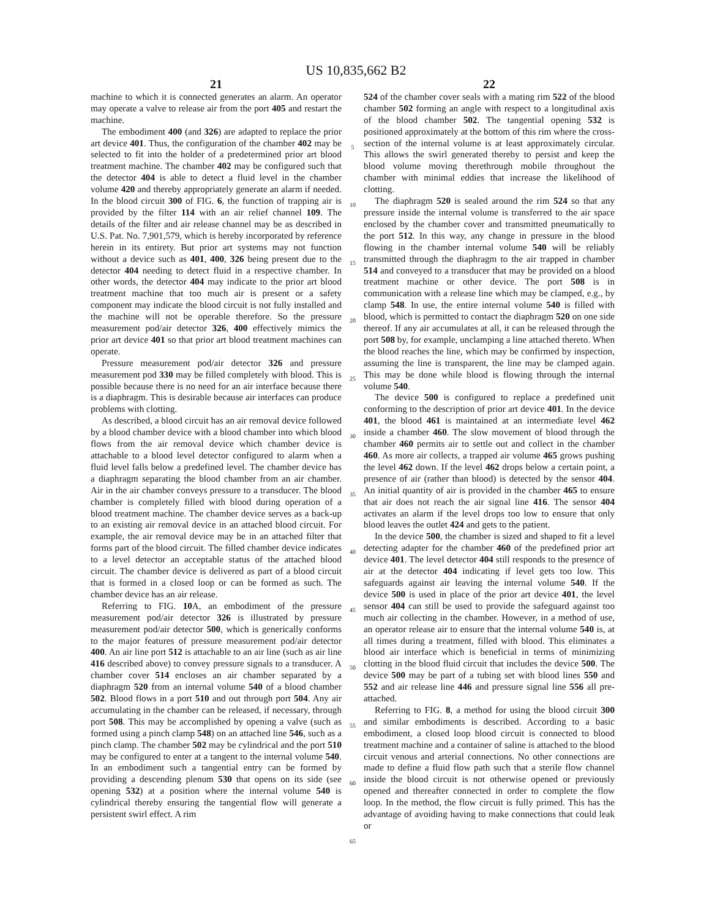US 10,835,662 B2
21
machine to which it is connected generates an alarm. An operator may operate a valve to release air from the port 405 and restart the machine.
The embodiment 400 (and 326) are adapted to replace the prior art device 401. Thus, the configuration of the chamber 402 may be selected to fit into the holder of a predetermined prior art blood treatment machine. The chamber 402 may be configured such that the detector 404 is able to detect a fluid level in the chamber volume 420 and thereby appropriately generate an alarm if needed. In the blood circuit 300 of FIG. 6, the function of trapping air is provided by the filter 114 with an air relief channel 109. The details of the filter and air release channel may be as described in U.S. Pat. No. 7,901,579, which is hereby incorporated by reference herein in its entirety. But prior art systems may not function without a device such as 401, 400, 326 being present due to the detector 404 needing to detect fluid in a respective chamber. In other words, the detector 404 may indicate to the prior art blood treatment machine that too much air is present or a safety component may indicate the blood circuit is not fully installed and the machine will not be operable therefore. So the pressure measurement pod/air detector 326, 400 effectively mimics the prior art device 401 so that prior art blood treatment machines can operate.
Pressure measurement pod/air detector 326 and pressure measurement pod 330 may be filled completely with blood. This is possible because there is no need for an air interface because there is a diaphragm. This is desirable because air interfaces can produce problems with clotting.
As described, a blood circuit has an air removal device followed by a blood chamber device with a blood chamber into which blood flows from the air removal device which chamber device is attachable to a blood level detector configured to alarm when a fluid level falls below a predefined level. The chamber device has a diaphragm separating the blood chamber from an air chamber. Air in the air chamber conveys pressure to a transducer. The blood chamber is completely filled with blood during operation of a blood treatment machine. The chamber device serves as a back-up to an existing air removal device in an attached blood circuit. For example, the air removal device may be in an attached filter that forms part of the blood circuit. The filled chamber device indicates to a level detector an acceptable status of the attached blood circuit. The chamber device is delivered as part of a blood circuit that is formed in a closed loop or can be formed as such. The chamber device has an air release.
Referring to FIG. 10 A, an embodiment of the pressure measurement pod/air detector 326 is illustrated by pressure measurement pod/air detector 500, which is generically conforms to the major features of pressure measurement pod/air detector 400. An air line port 512 is attachable to an air line (such as air line 416 described above) to convey pressure signals to a transducer. A chamber cover 514 encloses an air chamber separated by a diaphragm 520 from an internal volume 540 of a blood chamber 502. Blood flows in a port 510 and out through port 504. Any air accumulating in the chamber can be released, if necessary, through port 508. This may be accomplished by opening a valve (such as formed using a pinch clamp 548) on an attached line 546, such as a pinch clamp. The chamber 502 may be cylindrical and the port 510 may be configured to enter at a tangent to the internal volume 540. In an embodiment such a tangential entry can be formed by providing a descending plenum 530 that opens on its side (see opening 532) at a position where the internal volume 540 is cylindrical thereby ensuring the tangential flow will generate a persistent swirl effect. A rim
5
10
15
20
25
30
35
40
45
50
55
60
65
22
524 of the chamber cover seals with a mating rim 522 of the blood chamber 502 forming an angle with respect to a longitudinal axis of the blood chamber 502. The tangential opening 532 is positioned approximately at the bottom of this rim where the cross-section of the internal volume is at least approximately circular. This allows the swirl generated thereby to persist and keep the blood volume moving therethrough mobile throughout the chamber with minimal eddies that increase the likelihood of clotting.
The diaphragm 520 is sealed around the rim 524 so that any pressure inside the internal volume is transferred to the air space enclosed by the chamber cover and transmitted pneumatically to the port 512. In this way, any change in pressure in the blood flowing in the chamber internal volume 540 will be reliably transmitted through the diaphragm to the air trapped in chamber 514 and conveyed to a transducer that may be provided on a blood treatment machine or other device. The port 508 is in communication with a release line which may be clamped, e.g., by clamp 548. In use, the entire internal volume 540 is filled with blood, which is permitted to contact the diaphragm 520 on one side thereof. If any air accumulates at all, it can be released through the port 508 by, for example, unclamping a line attached thereto. When the blood reaches the line, which may be confirmed by inspection, assuming the line is transparent, the line may be clamped again. This may be done while blood is flowing through the internal volume 540.
The device 500 is configured to replace a predefined unit conforming to the description of prior art device 401. In the device 401, the blood 461 is maintained at an intermediate level 462 inside a chamber 460. The slow movement of blood through the chamber 460 permits air to settle out and collect in the chamber 460. As more air collects, a trapped air volume 465 grows pushing the level 462 down. If the level 462 drops below a certain point, a presence of air (rather than blood) is detected by the sensor 404. An initial quantity of air is provided in the chamber 465 to ensure that air does not reach the air signal line 416. The sensor 404 activates an alarm if the level drops too low to ensure that only blood leaves the outlet 424 and gets to the patient.
In the device 500, the chamber is sized and shaped to fit a level detecting adapter for the chamber 460 of the predefined prior art device 401. The level detector 404 still responds to the presence of air at the detector 404 indicating if level gets too low. This safeguards against air leaving the internal volume 540. If the device 500 is used in place of the prior art device 401, the level sensor 404 can still be used to provide the safeguard against too much air collecting in the chamber. However, in a method of use, an operator release air to ensure that the internal volume 540 is, at all times during a treatment, filled with blood. This eliminates a blood air interface which is beneficial in terms of minimizing clotting in the blood fluid circuit that includes the device 500. The device 500 may be part of a tubing set with blood lines 550 and 552 and air release line 446 and pressure signal line 556 all pre-attached.
Referring to FIG. 8, a method for using the blood circuit 300 and similar embodiments is described. According to a basic embodiment, a closed loop blood circuit is connected to blood treatment machine and a container of saline is attached to the blood circuit venous and arterial connections. No other connections are made to define a fluid flow path such that a sterile flow channel inside the blood circuit is not otherwise opened or previously opened and thereafter connected in order to complete the flow loop. In the method, the flow circuit is fully primed. This has the advantage of avoiding having to make connections that could leak or